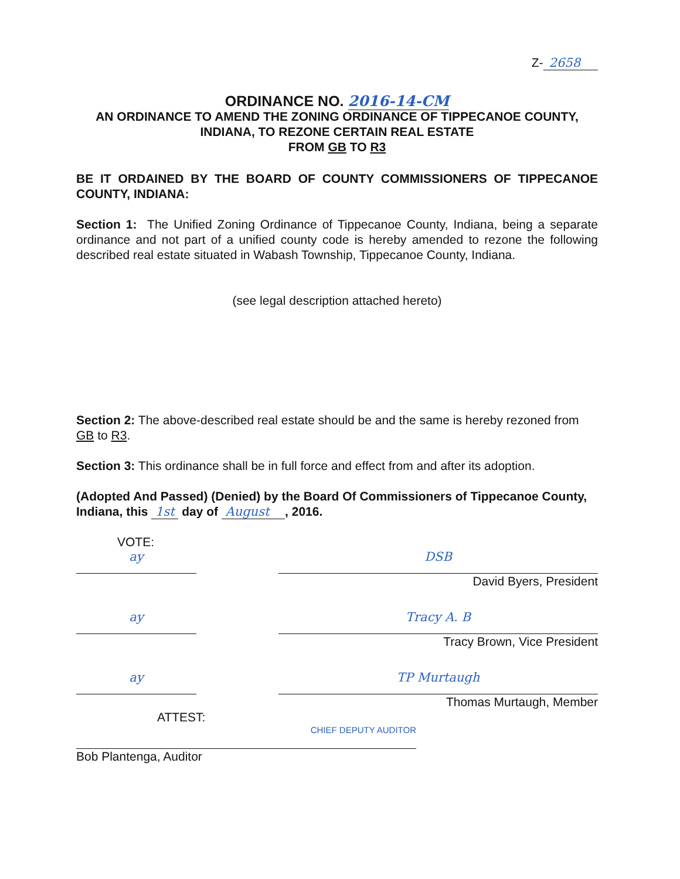Z- 2658
ORDINANCE NO. 2016-14-CM
AN ORDINANCE TO AMEND THE ZONING ORDINANCE OF TIPPECANOE COUNTY, INDIANA, TO REZONE CERTAIN REAL ESTATE
FROM GB TO R3
BE IT ORDAINED BY THE BOARD OF COUNTY COMMISSIONERS OF TIPPECANOE COUNTY, INDIANA:
Section 1: The Unified Zoning Ordinance of Tippecanoe County, Indiana, being a separate ordinance and not part of a unified county code is hereby amended to rezone the following described real estate situated in Wabash Township, Tippecanoe County, Indiana.
(see legal description attached hereto)
Section 2: The above-described real estate should be and the same is hereby rezoned from GB to R3.
Section 3: This ordinance shall be in full force and effect from and after its adoption.
(Adopted And Passed) (Denied) by the Board Of Commissioners of Tippecanoe County, Indiana, this 1st day of August , 2016.
VOTE:
ay
DSB
David Byers, President
ay
Tracy A. B
Tracy Brown, Vice President
ay
TP Murtaugh
Thomas Murtaugh, Member
ATTEST:
CHIEF DEPUTY AUDITOR
Bob Plantenga, Auditor